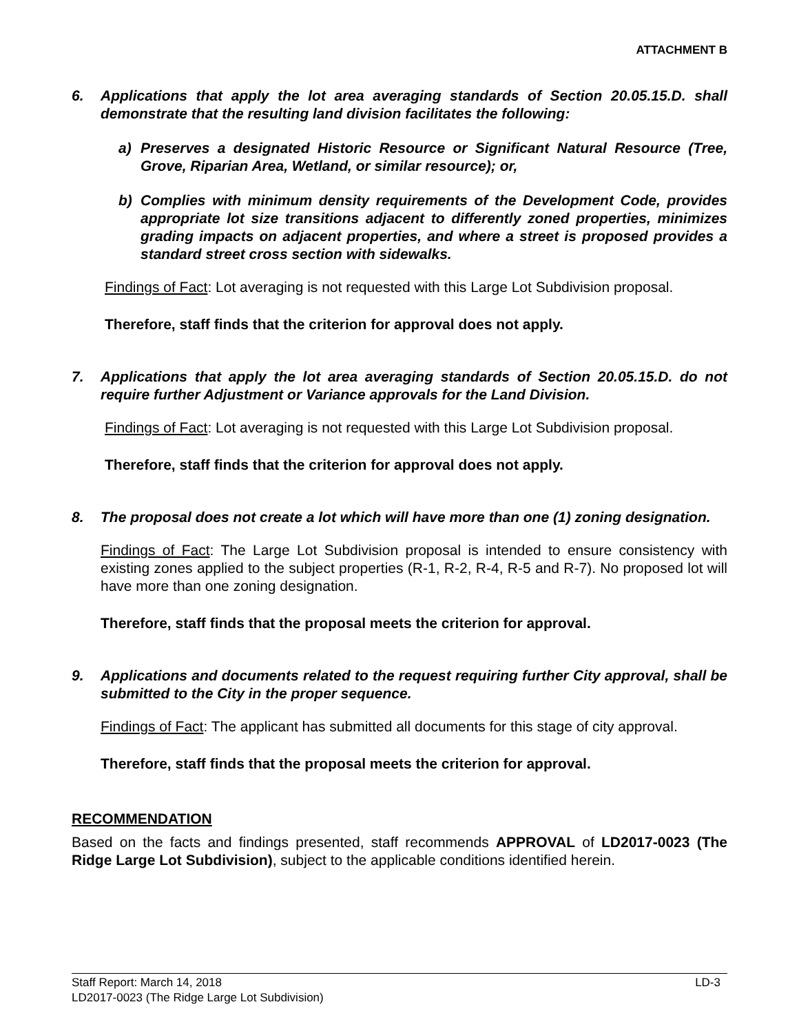ATTACHMENT B
6. Applications that apply the lot area averaging standards of Section 20.05.15.D. shall demonstrate that the resulting land division facilitates the following:
a) Preserves a designated Historic Resource or Significant Natural Resource (Tree, Grove, Riparian Area, Wetland, or similar resource); or,
b) Complies with minimum density requirements of the Development Code, provides appropriate lot size transitions adjacent to differently zoned properties, minimizes grading impacts on adjacent properties, and where a street is proposed provides a standard street cross section with sidewalks.
Findings of Fact: Lot averaging is not requested with this Large Lot Subdivision proposal.
Therefore, staff finds that the criterion for approval does not apply.
7. Applications that apply the lot area averaging standards of Section 20.05.15.D. do not require further Adjustment or Variance approvals for the Land Division.
Findings of Fact: Lot averaging is not requested with this Large Lot Subdivision proposal.
Therefore, staff finds that the criterion for approval does not apply.
8. The proposal does not create a lot which will have more than one (1) zoning designation.
Findings of Fact: The Large Lot Subdivision proposal is intended to ensure consistency with existing zones applied to the subject properties (R-1, R-2, R-4, R-5 and R-7). No proposed lot will have more than one zoning designation.
Therefore, staff finds that the proposal meets the criterion for approval.
9. Applications and documents related to the request requiring further City approval, shall be submitted to the City in the proper sequence.
Findings of Fact: The applicant has submitted all documents for this stage of city approval.
Therefore, staff finds that the proposal meets the criterion for approval.
RECOMMENDATION
Based on the facts and findings presented, staff recommends APPROVAL of LD2017-0023 (The Ridge Large Lot Subdivision), subject to the applicable conditions identified herein.
Staff Report: March 14, 2018 LD-3
LD2017-0023 (The Ridge Large Lot Subdivision)